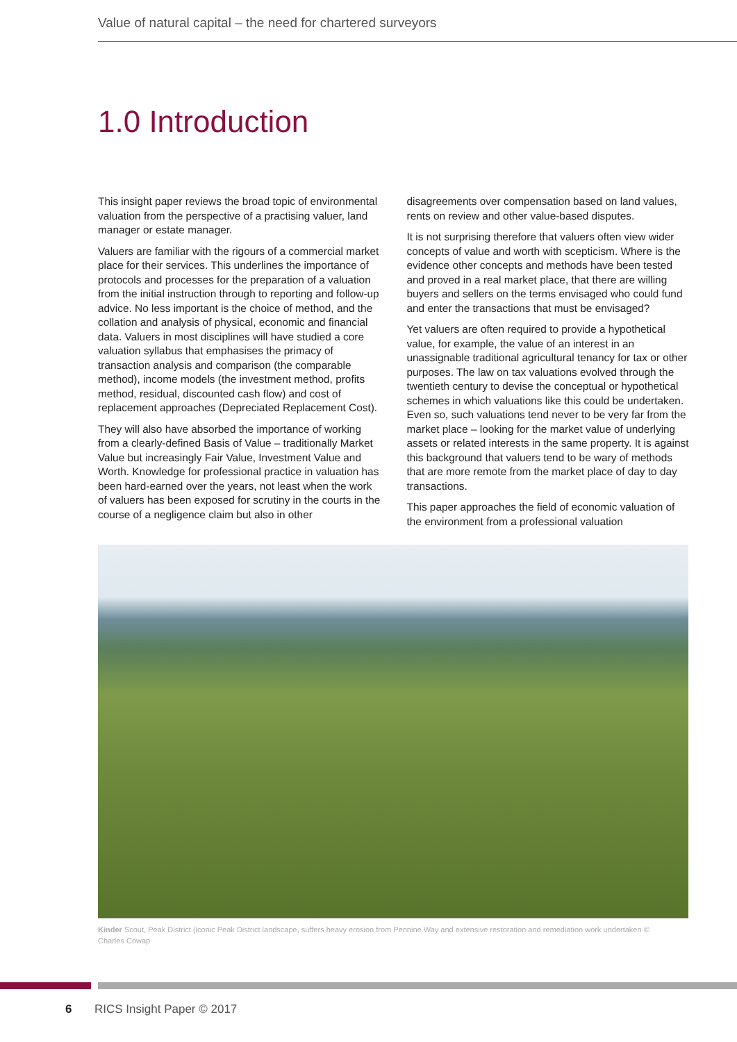Value of natural capital – the need for chartered surveyors
1.0 Introduction
This insight paper reviews the broad topic of environmental valuation from the perspective of a practising valuer, land manager or estate manager.
Valuers are familiar with the rigours of a commercial market place for their services. This underlines the importance of protocols and processes for the preparation of a valuation from the initial instruction through to reporting and follow-up advice. No less important is the choice of method, and the collation and analysis of physical, economic and financial data. Valuers in most disciplines will have studied a core valuation syllabus that emphasises the primacy of transaction analysis and comparison (the comparable method), income models (the investment method, profits method, residual, discounted cash flow) and cost of replacement approaches (Depreciated Replacement Cost).
They will also have absorbed the importance of working from a clearly-defined Basis of Value – traditionally Market Value but increasingly Fair Value, Investment Value and Worth. Knowledge for professional practice in valuation has been hard-earned over the years, not least when the work of valuers has been exposed for scrutiny in the courts in the course of a negligence claim but also in other disagreements over compensation based on land values, rents on review and other value-based disputes.
It is not surprising therefore that valuers often view wider concepts of value and worth with scepticism. Where is the evidence other concepts and methods have been tested and proved in a real market place, that there are willing buyers and sellers on the terms envisaged who could fund and enter the transactions that must be envisaged?
Yet valuers are often required to provide a hypothetical value, for example, the value of an interest in an unassignable traditional agricultural tenancy for tax or other purposes. The law on tax valuations evolved through the twentieth century to devise the conceptual or hypothetical schemes in which valuations like this could be undertaken. Even so, such valuations tend never to be very far from the market place – looking for the market value of underlying assets or related interests in the same property. It is against this background that valuers tend to be wary of methods that are more remote from the market place of day to day transactions.
This paper approaches the field of economic valuation of the environment from a professional valuation
Kinder Scout, Peak District (iconic Peak District landscape, suffers heavy erosion from Pennine Way and extensive restoration and remediation work undertaken © Charles Cowap
6 RICS Insight Paper © 2017